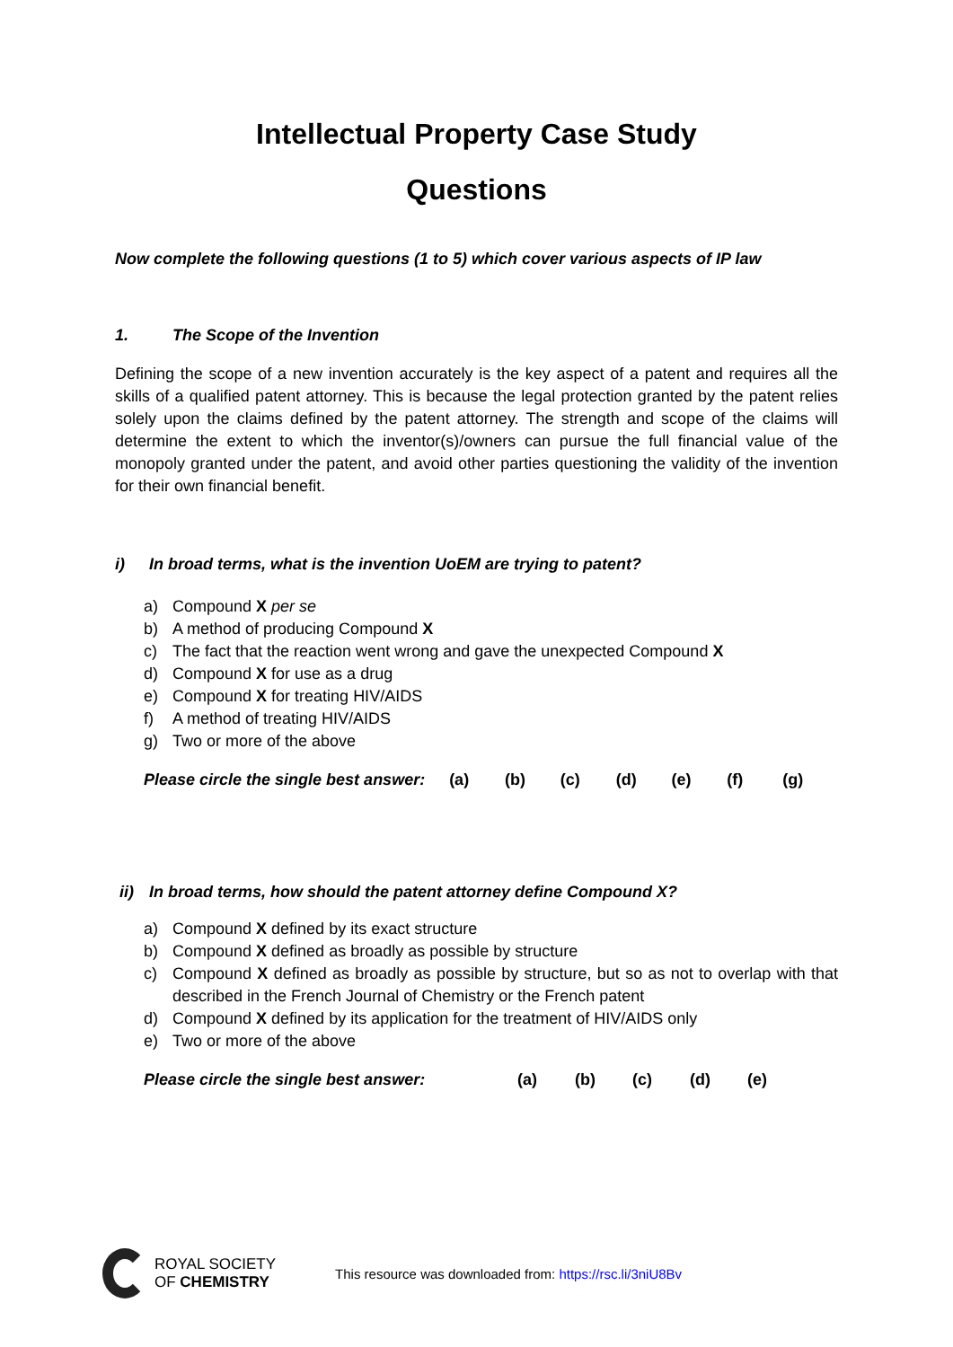Intellectual Property Case Study
Questions
Now complete the following questions (1 to 5) which cover various aspects of IP law
1. The Scope of the Invention
Defining the scope of a new invention accurately is the key aspect of a patent and requires all the skills of a qualified patent attorney. This is because the legal protection granted by the patent relies solely upon the claims defined by the patent attorney. The strength and scope of the claims will determine the extent to which the inventor(s)/owners can pursue the full financial value of the monopoly granted under the patent, and avoid other parties questioning the validity of the invention for their own financial benefit.
i) In broad terms, what is the invention UoEM are trying to patent?
a) Compound X per se
b) A method of producing Compound X
c) The fact that the reaction went wrong and gave the unexpected Compound X
d) Compound X for use as a drug
e) Compound X for treating HIV/AIDS
f) A method of treating HIV/AIDS
g) Two or more of the above
Please circle the single best answer: (a) (b) (c) (d) (e) (f) (g)
ii) In broad terms, how should the patent attorney define Compound X?
a) Compound X defined by its exact structure
b) Compound X defined as broadly as possible by structure
c) Compound X defined as broadly as possible by structure, but so as not to overlap with that described in the French Journal of Chemistry or the French patent
d) Compound X defined by its application for the treatment of HIV/AIDS only
e) Two or more of the above
Please circle the single best answer: (a) (b) (c) (d) (e)
ROYAL SOCIETY
OF CHEMISTRY
This resource was downloaded from: https://rsc.li/3niU8Bv